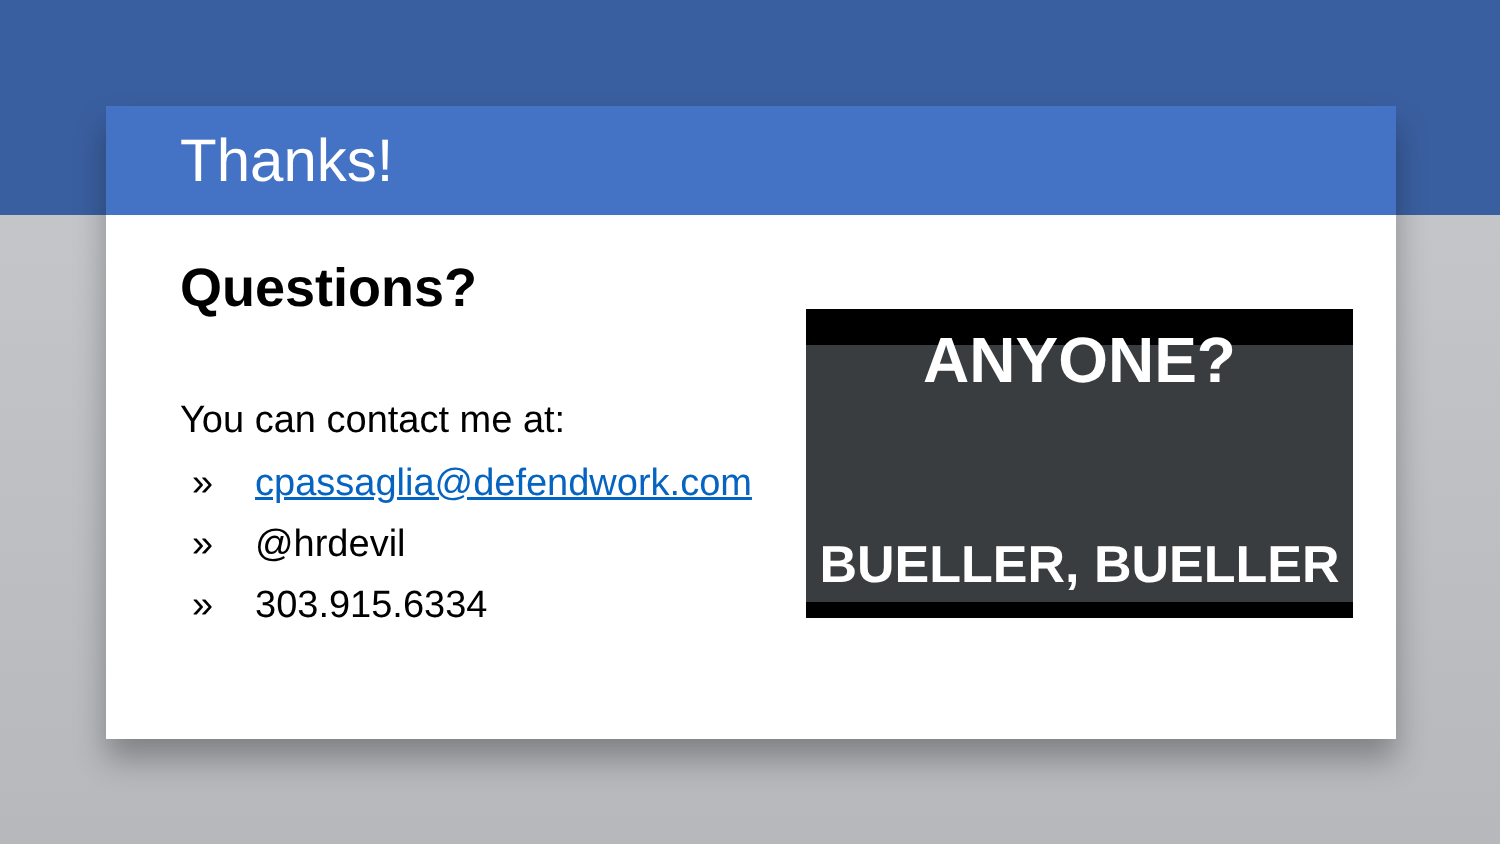Thanks!
Questions?
You can contact me at:
» cpassaglia@defendwork.com
» @hrdevil
» 303.915.6334
ANYONE?
BUELLER, BUELLER